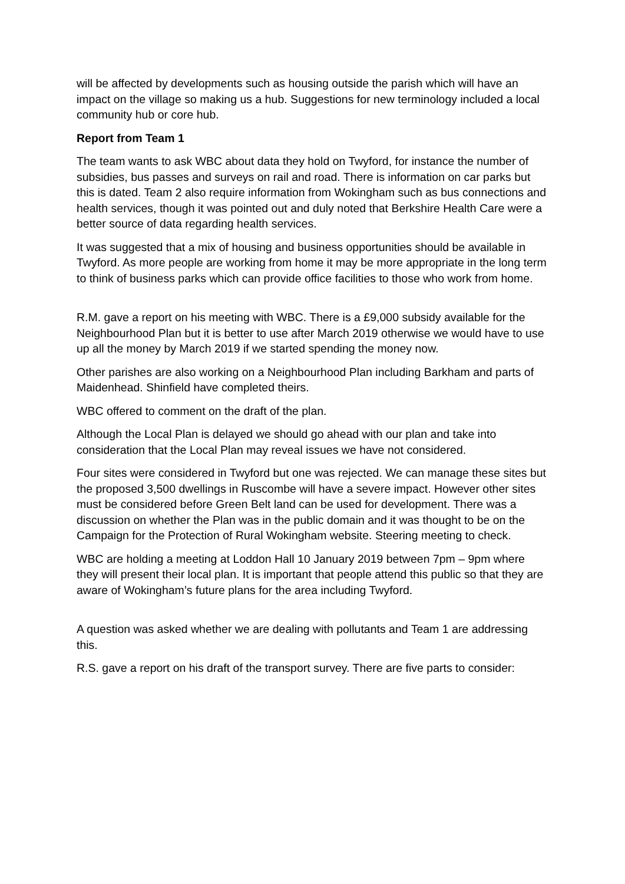will be affected by developments such as housing outside the parish which will have an impact on the village so making us a hub. Suggestions for new terminology included a local community hub or core hub.
Report from Team 1
The team wants to ask WBC about data they hold on Twyford, for instance the number of subsidies, bus passes and surveys on rail and road. There is information on car parks but this is dated. Team 2 also require information from Wokingham such as bus connections and health services, though it was pointed out and duly noted that Berkshire Health Care were a better source of data regarding health services.
It was suggested that a mix of housing and business opportunities should be available in Twyford. As more people are working from home it may be more appropriate in the long term to think of business parks which can provide office facilities to those who work from home.
R.M. gave a report on his meeting with WBC. There is a £9,000 subsidy available for the Neighbourhood Plan but it is better to use after March 2019 otherwise we would have to use up all the money by March 2019 if we started spending the money now.
Other parishes are also working on a Neighbourhood Plan including Barkham and parts of Maidenhead. Shinfield have completed theirs.
WBC offered to comment on the draft of the plan.
Although the Local Plan is delayed we should go ahead with our plan and take into consideration that the Local Plan may reveal issues we have not considered.
Four sites were considered in Twyford but one was rejected. We can manage these sites but the proposed 3,500 dwellings in Ruscombe will have a severe impact. However other sites must be considered before Green Belt land can be used for development. There was a discussion on whether the Plan was in the public domain and it was thought to be on the Campaign for the Protection of Rural Wokingham website. Steering meeting to check.
WBC are holding a meeting at Loddon Hall 10 January 2019 between 7pm – 9pm where they will present their local plan. It is important that people attend this public so that they are aware of Wokingham’s future plans for the area including Twyford.
A question was asked whether we are dealing with pollutants and Team 1 are addressing this.
R.S. gave a report on his draft of the transport survey. There are five parts to consider: